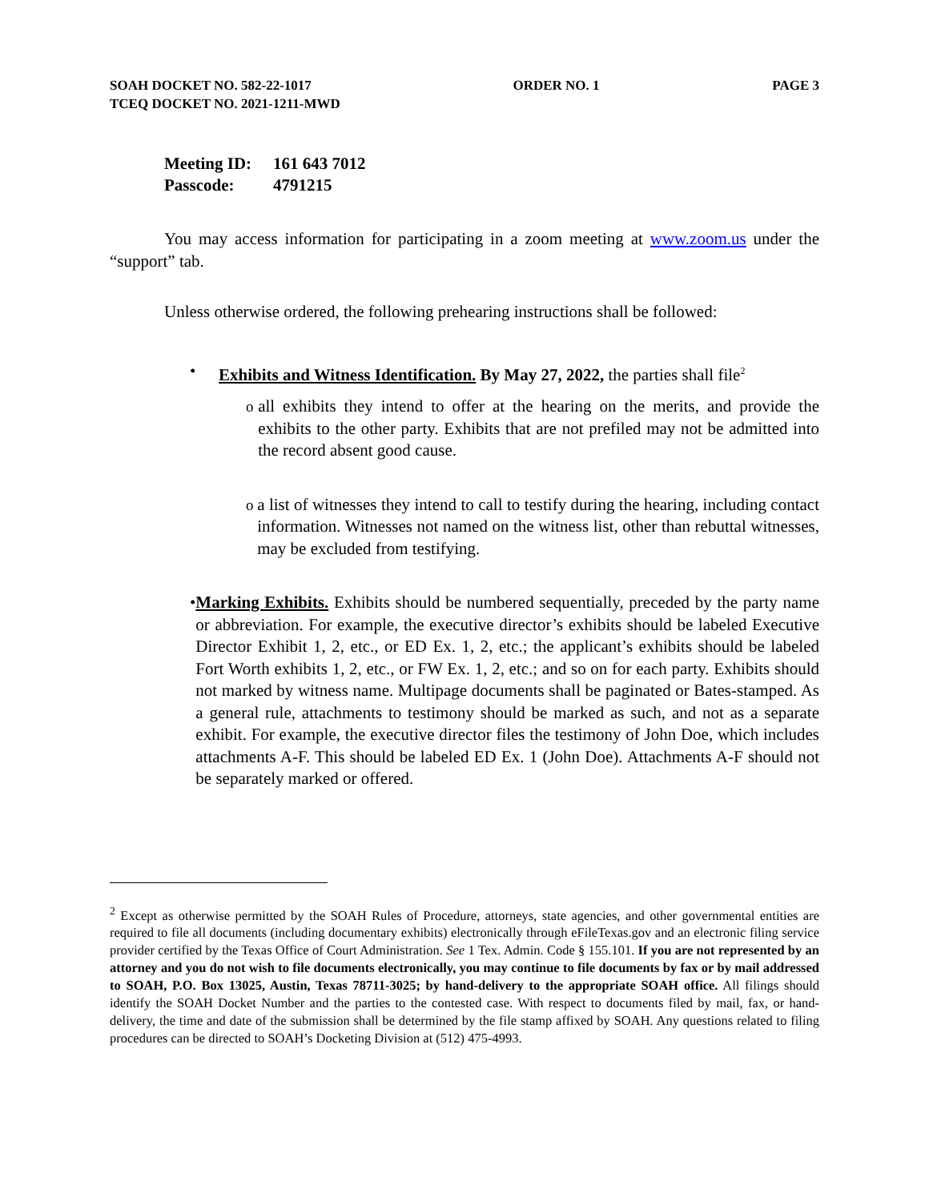SOAH DOCKET NO. 582-22-1017
TCEQ DOCKET NO. 2021-1211-MWD
ORDER NO. 1 PAGE 3
Meeting ID: 161 643 7012
Passcode: 4791215
You may access information for participating in a zoom meeting at www.zoom.us under the “support” tab.
Unless otherwise ordered, the following prehearing instructions shall be followed:
• Exhibits and Witness Identification. By May 27, 2022, the parties shall file<sup>2</sup>
o all exhibits they intend to offer at the hearing on the merits, and provide the exhibits to the other party. Exhibits that are not prefiled may not be admitted into the record absent good cause.
o a list of witnesses they intend to call to testify during the hearing, including contact information. Witnesses not named on the witness list, other than rebuttal witnesses, may be excluded from testifying.
• Marking Exhibits. Exhibits should be numbered sequentially, preceded by the party name or abbreviation. For example, the executive director’s exhibits should be labeled Executive Director Exhibit 1, 2, etc., or ED Ex. 1, 2, etc.; the applicant’s exhibits should be labeled Fort Worth exhibits 1, 2, etc., or FW Ex. 1, 2, etc.; and so on for each party. Exhibits should not marked by witness name. Multipage documents shall be paginated or Bates-stamped. As a general rule, attachments to testimony should be marked as such, and not as a separate exhibit. For example, the executive director files the testimony of John Doe, which includes attachments A-F. This should be labeled ED Ex. 1 (John Doe). Attachments A-F should not be separately marked or offered.
<sup>2</sup> Except as otherwise permitted by the SOAH Rules of Procedure, attorneys, state agencies, and other governmental entities are required to file all documents (including documentary exhibits) electronically through eFileTexas.gov and an electronic filing service provider certified by the Texas Office of Court Administration. See 1 Tex. Admin. Code § 155.101. If you are not represented by an attorney and you do not wish to file documents electronically, you may continue to file documents by fax or by mail addressed to SOAH, P.O. Box 13025, Austin, Texas 78711-3025; by hand-delivery to the appropriate SOAH office. All filings should identify the SOAH Docket Number and the parties to the contested case. With respect to documents filed by mail, fax, or hand-delivery, the time and date of the submission shall be determined by the file stamp affixed by SOAH. Any questions related to filing procedures can be directed to SOAH’s Docketing Division at (512) 475-4993.